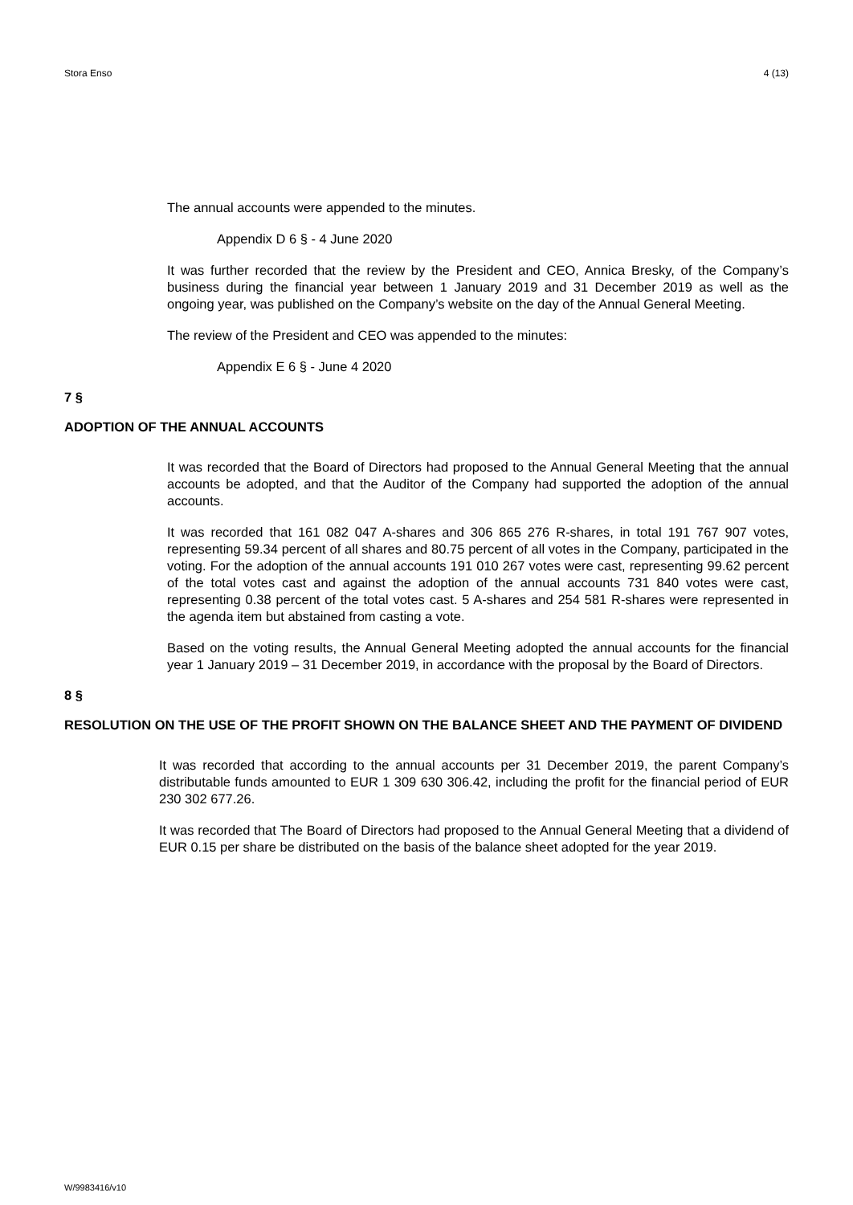Stora Enso 4 (13)
The annual accounts were appended to the minutes.
Appendix D 6 § - 4 June 2020
It was further recorded that the review by the President and CEO, Annica Bresky, of the Company’s business during the financial year between 1 January 2019 and 31 December 2019 as well as the ongoing year, was published on the Company’s website on the day of the Annual General Meeting.
The review of the President and CEO was appended to the minutes:
Appendix E 6 § - June 4 2020
7 §
ADOPTION OF THE ANNUAL ACCOUNTS
It was recorded that the Board of Directors had proposed to the Annual General Meeting that the annual accounts be adopted, and that the Auditor of the Company had supported the adoption of the annual accounts.
It was recorded that 161 082 047 A-shares and 306 865 276 R-shares, in total 191 767 907 votes, representing 59.34 percent of all shares and 80.75 percent of all votes in the Company, participated in the voting. For the adoption of the annual accounts 191 010 267 votes were cast, representing 99.62 percent of the total votes cast and against the adoption of the annual accounts 731 840 votes were cast, representing 0.38 percent of the total votes cast. 5 A-shares and 254 581 R-shares were represented in the agenda item but abstained from casting a vote.
Based on the voting results, the Annual General Meeting adopted the annual accounts for the financial year 1 January 2019 – 31 December 2019, in accordance with the proposal by the Board of Directors.
8 §
RESOLUTION ON THE USE OF THE PROFIT SHOWN ON THE BALANCE SHEET AND THE PAYMENT OF DIVIDEND
It was recorded that according to the annual accounts per 31 December 2019, the parent Company’s distributable funds amounted to EUR 1 309 630 306.42, including the profit for the financial period of EUR 230 302 677.26.
It was recorded that The Board of Directors had proposed to the Annual General Meeting that a dividend of EUR 0.15 per share be distributed on the basis of the balance sheet adopted for the year 2019.
W/9983416/v10